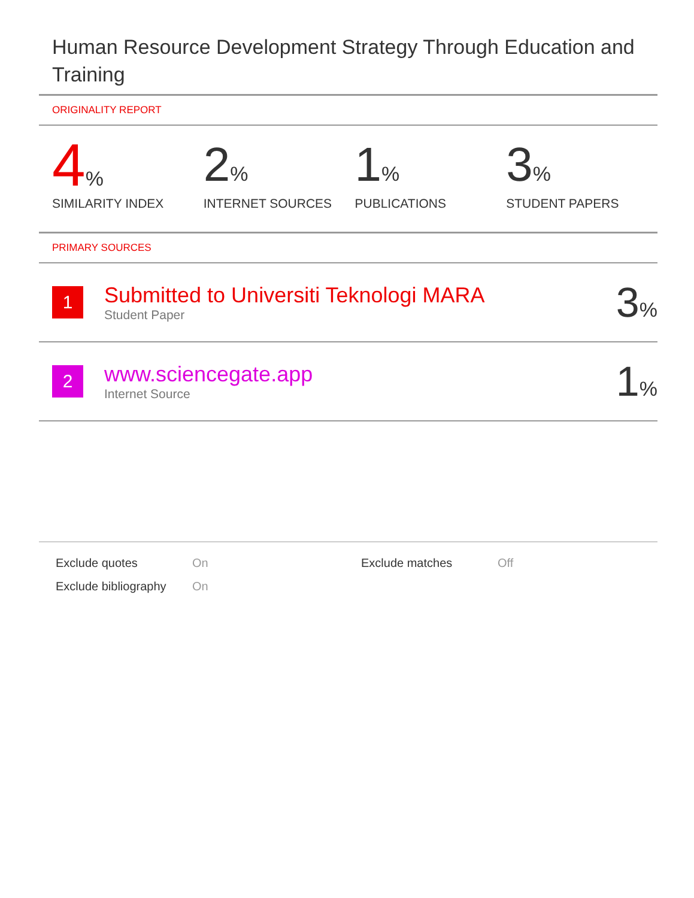Human Resource Development Strategy Through Education and Training
ORIGINALITY REPORT
4%
SIMILARITY INDEX
2%
INTERNET SOURCES
1%
PUBLICATIONS
3%
STUDENT PAPERS
PRIMARY SOURCES
1
Submitted to Universiti Teknologi MARA
Student Paper
3%
2
www.sciencegate.app
Internet Source
1%
| Exclude quotes | On | Exclude matches | Off |
| Exclude bibliography | On | | |